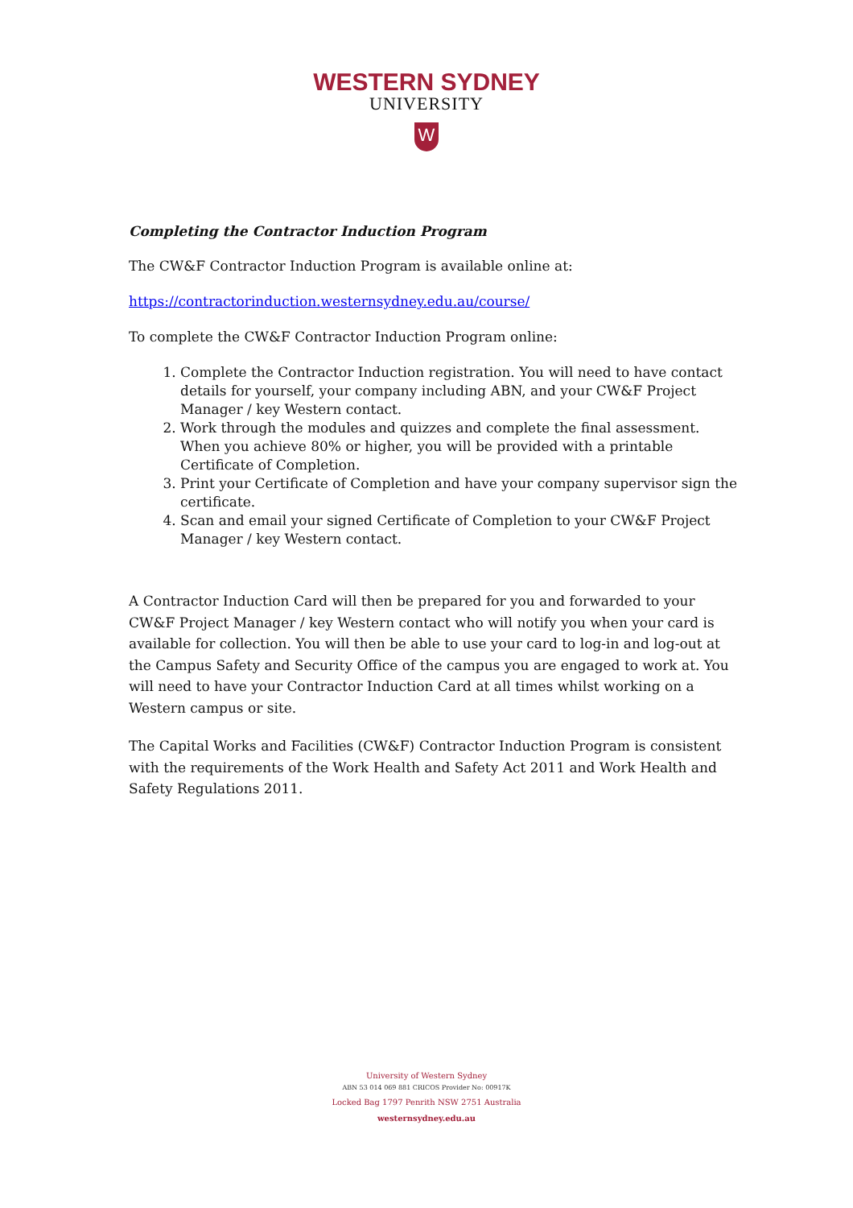WESTERN SYDNEY
UNIVERSITY
W
Completing the Contractor Induction Program
The CW&F Contractor Induction Program is available online at:
https://contractorinduction.westernsydney.edu.au/course/
To complete the CW&F Contractor Induction Program online:
1. Complete the Contractor Induction registration. You will need to have contact details for yourself, your company including ABN, and your CW&F Project Manager / key Western contact.
2. Work through the modules and quizzes and complete the final assessment. When you achieve 80% or higher, you will be provided with a printable Certificate of Completion.
3. Print your Certificate of Completion and have your company supervisor sign the certificate.
4. Scan and email your signed Certificate of Completion to your CW&F Project Manager / key Western contact.
A Contractor Induction Card will then be prepared for you and forwarded to your CW&F Project Manager / key Western contact who will notify you when your card is available for collection. You will then be able to use your card to log-in and log-out at the Campus Safety and Security Office of the campus you are engaged to work at. You will need to have your Contractor Induction Card at all times whilst working on a Western campus or site.
The Capital Works and Facilities (CW&F) Contractor Induction Program is consistent with the requirements of the Work Health and Safety Act 2011 and Work Health and Safety Regulations 2011.
University of Western Sydney
ABN 53 014 069 881 CRICOS Provider No: 00917K
Locked Bag 1797 Penrith NSW 2751 Australia
westernsydney.edu.au